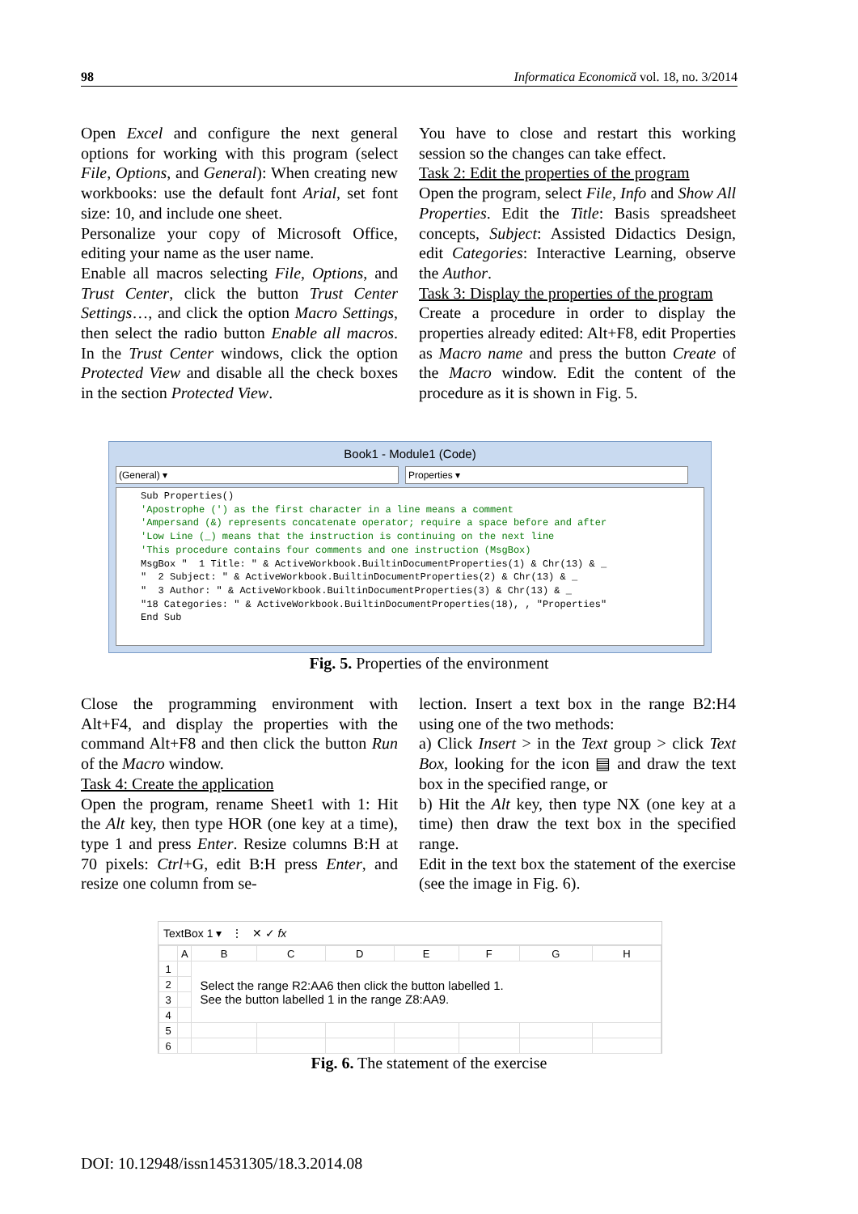98 Informatica Economică vol. 18, no. 3/2014
Open Excel and configure the next general options for working with this program (select File, Options, and General): When creating new workbooks: use the default font Arial, set font size: 10, and include one sheet.
Personalize your copy of Microsoft Office, editing your name as the user name.
Enable all macros selecting File, Options, and Trust Center, click the button Trust Center Settings…, and click the option Macro Settings, then select the radio button Enable all macros. In the Trust Center windows, click the option Protected View and disable all the check boxes in the section Protected View.
You have to close and restart this working session so the changes can take effect.
Task 2: Edit the properties of the program
Open the program, select File, Info and Show All Properties. Edit the Title: Basis spreadsheet concepts, Subject: Assisted Didactics Design, edit Categories: Interactive Learning, observe the Author.
Task 3: Display the properties of the program
Create a procedure in order to display the properties already edited: Alt+F8, edit Properties as Macro name and press the button Create of the Macro window. Edit the content of the procedure as it is shown in Fig. 5.
Book1 - Module1 (Code)
(General) ▾ Properties ▾
Sub Properties() 'Apostrophe (') as the first character in a line means a comment 'Ampersand (&) represents concatenate operator; require a space before and after 'Low Line (_) means that the instruction is continuing on the next line 'This procedure contains four comments and one instruction (MsgBox) MsgBox " 1 Title: " & ActiveWorkbook.BuiltinDocumentProperties(1) & Chr(13) & _ " 2 Subject: " & ActiveWorkbook.BuiltinDocumentProperties(2) & Chr(13) & _ " 3 Author: " & ActiveWorkbook.BuiltinDocumentProperties(3) & Chr(13) & _ "18 Categories: " & ActiveWorkbook.BuiltinDocumentProperties(18), , "Properties" End Sub
Fig. 5. Properties of the environment
Close the programming environment with Alt+F4, and display the properties with the command Alt+F8 and then click the button Run of the Macro window.
Task 4: Create the application
Open the program, rename Sheet1 with 1: Hit the Alt key, then type HOR (one key at a time), type 1 and press Enter. Resize columns B:H at 70 pixels: Ctrl+G, edit B:H press Enter, and resize one column from se-
lection. Insert a text box in the range B2:H4 using one of the two methods:
a) Click Insert > in the Text group > click Text Box, looking for the icon ▤ and draw the text box in the specified range, or
b) Hit the Alt key, then type NX (one key at a time) then draw the text box in the specified range.
Edit in the text box the statement of the exercise (see the image in Fig. 6).
TextBox 1 ▾ ⋮ ✕ ✓ fx
| | A | B | C | D | E | F | G | H |
| 1 | | Select the range R2:AA6 then click the button labelled 1. See the button labelled 1 in the range Z8:AA9. | | | | | | |
| 2 | | | | | | | | |
| 3 | | | | | | | | |
| 4 | | | | | | | | |
| 5 | | | | | | | | |
| 6 | | | | | | | | |
Fig. 6. The statement of the exercise
DOI: 10.12948/issn14531305/18.3.2014.08